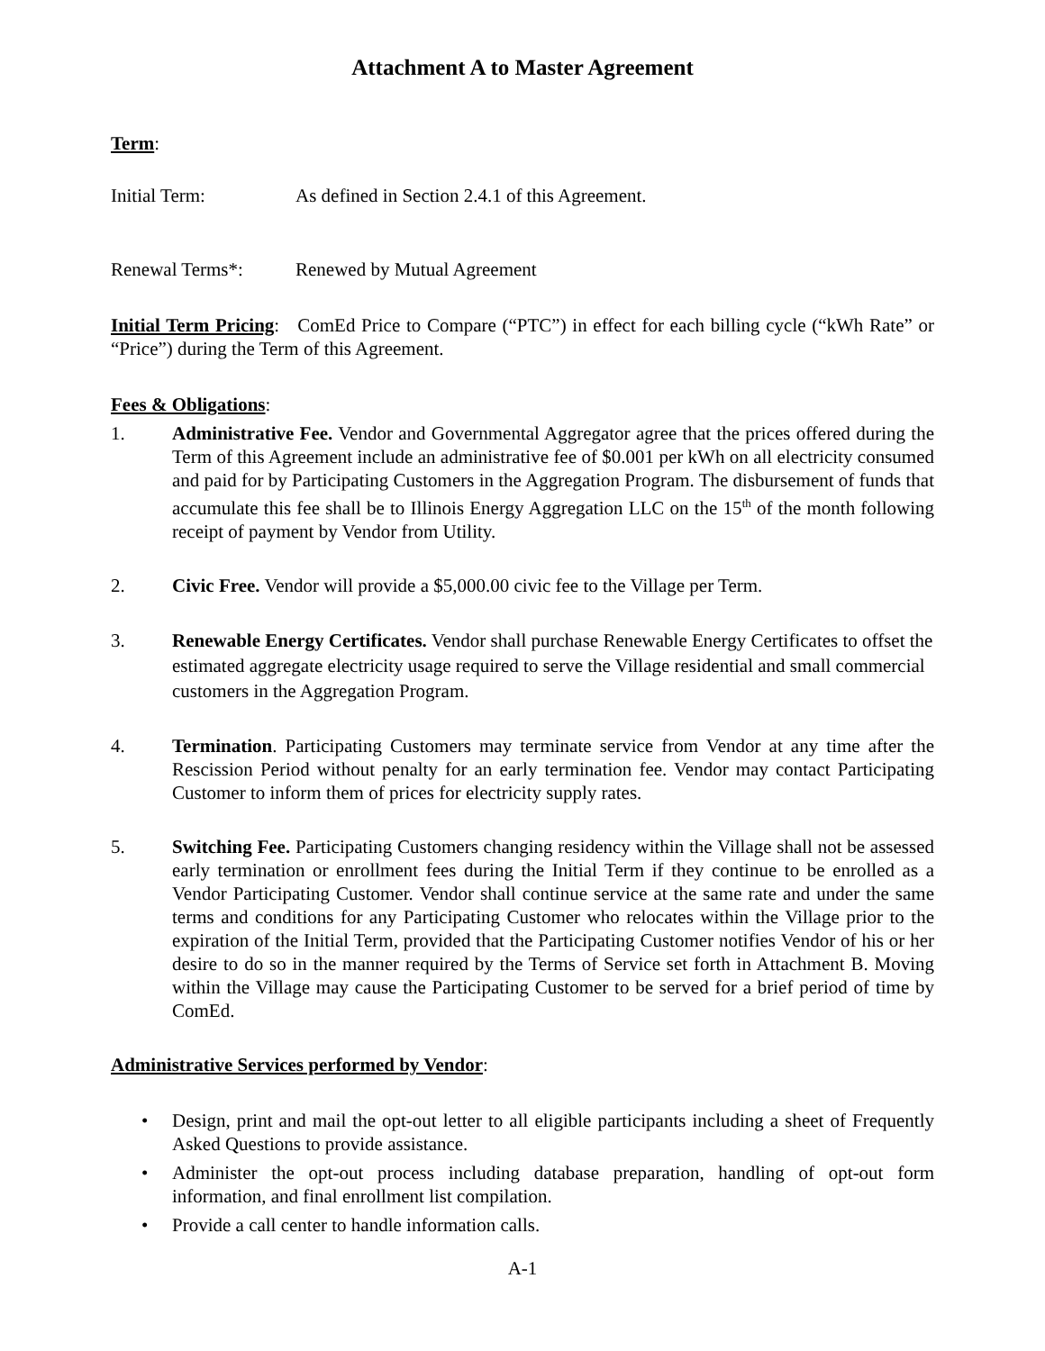Attachment A to Master Agreement
Term:
Initial Term: As defined in Section 2.4.1 of this Agreement.
Renewal Terms*: Renewed by Mutual Agreement
Initial Term Pricing: ComEd Price to Compare (“PTC”) in effect for each billing cycle (“kWh Rate” or “Price”) during the Term of this Agreement.
Fees & Obligations:
1. Administrative Fee. Vendor and Governmental Aggregator agree that the prices offered during the Term of this Agreement include an administrative fee of $0.001 per kWh on all electricity consumed and paid for by Participating Customers in the Aggregation Program. The disbursement of funds that accumulate this fee shall be to Illinois Energy Aggregation LLC on the 15<sup>th</sup> of the month following receipt of payment by Vendor from Utility.
2. Civic Free. Vendor will provide a $5,000.00 civic fee to the Village per Term.
3. Renewable Energy Certificates. Vendor shall purchase Renewable Energy Certificates to offset the estimated aggregate electricity usage required to serve the Village residential and small commercial customers in the Aggregation Program.
4. Termination. Participating Customers may terminate service from Vendor at any time after the Rescission Period without penalty for an early termination fee. Vendor may contact Participating Customer to inform them of prices for electricity supply rates.
5. Switching Fee. Participating Customers changing residency within the Village shall not be assessed early termination or enrollment fees during the Initial Term if they continue to be enrolled as a Vendor Participating Customer. Vendor shall continue service at the same rate and under the same terms and conditions for any Participating Customer who relocates within the Village prior to the expiration of the Initial Term, provided that the Participating Customer notifies Vendor of his or her desire to do so in the manner required by the Terms of Service set forth in Attachment B. Moving within the Village may cause the Participating Customer to be served for a brief period of time by ComEd.
Administrative Services performed by Vendor:
• Design, print and mail the opt-out letter to all eligible participants including a sheet of Frequently Asked Questions to provide assistance.
• Administer the opt-out process including database preparation, handling of opt-out form information, and final enrollment list compilation.
• Provide a call center to handle information calls.
A-1